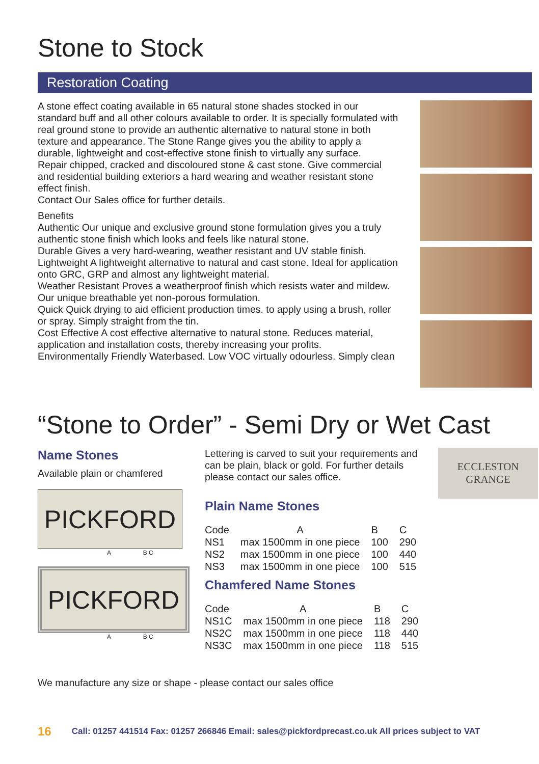Stone to Stock
Restoration Coating
A stone effect coating available in 65 natural stone shades stocked in our standard buff and all other colours available to order. It is specially formulated with real ground stone to provide an authentic alternative to natural stone in both texture and appearance. The Stone Range gives you the ability to apply a durable, lightweight and cost-effective stone finish to virtually any surface.
Repair chipped, cracked and discoloured stone & cast stone. Give commercial and residential building exteriors a hard wearing and weather resistant stone effect finish.
Contact Our Sales office for further details.
Benefits
Authentic Our unique and exclusive ground stone formulation gives you a truly authentic stone finish which looks and feels like natural stone.
Durable Gives a very hard-wearing, weather resistant and UV stable finish.
Lightweight A lightweight alternative to natural and cast stone. Ideal for application onto GRC, GRP and almost any lightweight material.
Weather Resistant Proves a weatherproof finish which resists water and mildew. Our unique breathable yet non-porous formulation.
Quick Quick drying to aid efficient production times. to apply using a brush, roller or spray. Simply straight from the tin.
Cost Effective A cost effective alternative to natural stone. Reduces material, application and installation costs, thereby increasing your profits.
Environmentally Friendly Waterbased. Low VOC virtually odourless. Simply clean
“Stone to Order” - Semi Dry or Wet Cast
Name Stones
Available plain or chamfered
PICKFORD
A B C
PICKFORD
A B C
Lettering is carved to suit your requirements and can be plain, black or gold. For further details please contact our sales office.
ECCLESTON
GRANGE
Plain Name Stones
| Code | A | B | C |
| --- | --- | --- | --- |
| NS1 | max 1500mm in one piece | 100 | 290 |
| NS2 | max 1500mm in one piece | 100 | 440 |
| NS3 | max 1500mm in one piece | 100 | 515 |
Chamfered Name Stones
| Code | A | B | C |
| --- | --- | --- | --- |
| NS1C | max 1500mm in one piece | 118 | 290 |
| NS2C | max 1500mm in one piece | 118 | 440 |
| NS3C | max 1500mm in one piece | 118 | 515 |
We manufacture any size or shape - please contact our sales office
16 Call: 01257 441514 Fax: 01257 266846 Email: sales@pickfordprecast.co.uk All prices subject to VAT